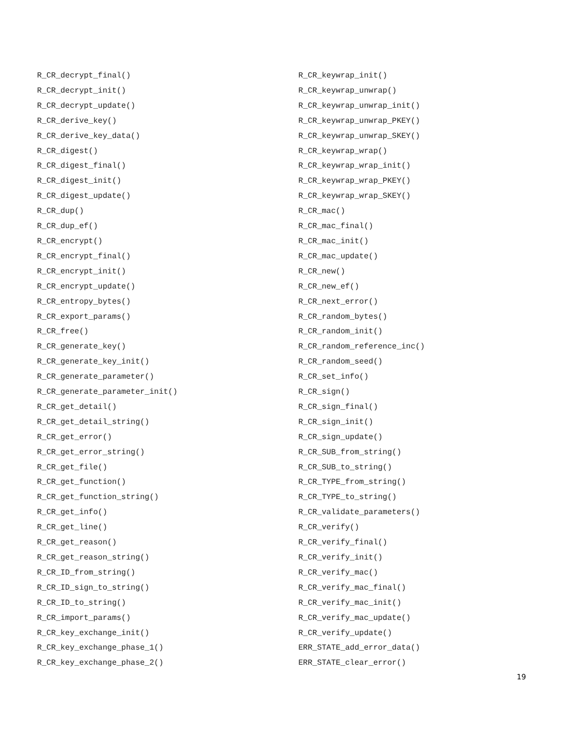R_CR_decrypt_final()
R_CR_decrypt_init()
R_CR_decrypt_update()
R_CR_derive_key()
R_CR_derive_key_data()
R_CR_digest()
R_CR_digest_final()
R_CR_digest_init()
R_CR_digest_update()
R_CR_dup()
R_CR_dup_ef()
R_CR_encrypt()
R_CR_encrypt_final()
R_CR_encrypt_init()
R_CR_encrypt_update()
R_CR_entropy_bytes()
R_CR_export_params()
R_CR_free()
R_CR_generate_key()
R_CR_generate_key_init()
R_CR_generate_parameter()
R_CR_generate_parameter_init()
R_CR_get_detail()
R_CR_get_detail_string()
R_CR_get_error()
R_CR_get_error_string()
R_CR_get_file()
R_CR_get_function()
R_CR_get_function_string()
R_CR_get_info()
R_CR_get_line()
R_CR_get_reason()
R_CR_get_reason_string()
R_CR_ID_from_string()
R_CR_ID_sign_to_string()
R_CR_ID_to_string()
R_CR_import_params()
R_CR_key_exchange_init()
R_CR_key_exchange_phase_1()
R_CR_key_exchange_phase_2()
R_CR_keywrap_init()
R_CR_keywrap_unwrap()
R_CR_keywrap_unwrap_init()
R_CR_keywrap_unwrap_PKEY()
R_CR_keywrap_unwrap_SKEY()
R_CR_keywrap_wrap()
R_CR_keywrap_wrap_init()
R_CR_keywrap_wrap_PKEY()
R_CR_keywrap_wrap_SKEY()
R_CR_mac()
R_CR_mac_final()
R_CR_mac_init()
R_CR_mac_update()
R_CR_new()
R_CR_new_ef()
R_CR_next_error()
R_CR_random_bytes()
R_CR_random_init()
R_CR_random_reference_inc()
R_CR_random_seed()
R_CR_set_info()
R_CR_sign()
R_CR_sign_final()
R_CR_sign_init()
R_CR_sign_update()
R_CR_SUB_from_string()
R_CR_SUB_to_string()
R_CR_TYPE_from_string()
R_CR_TYPE_to_string()
R_CR_validate_parameters()
R_CR_verify()
R_CR_verify_final()
R_CR_verify_init()
R_CR_verify_mac()
R_CR_verify_mac_final()
R_CR_verify_mac_init()
R_CR_verify_mac_update()
R_CR_verify_update()
ERR_STATE_add_error_data()
ERR_STATE_clear_error()
19